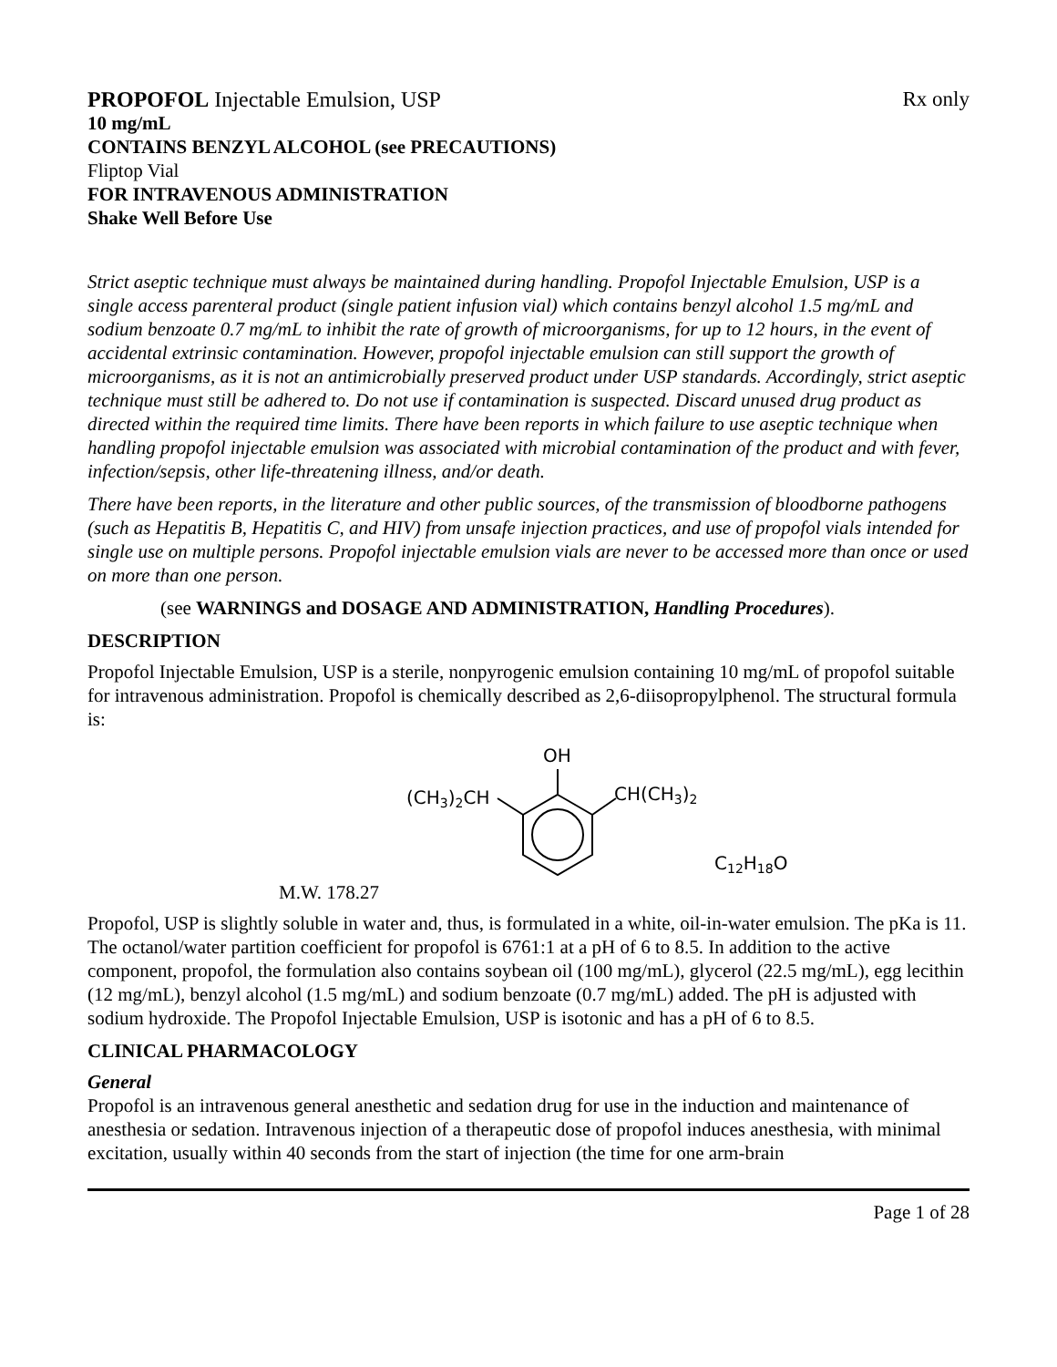PROPOFOL Injectable Emulsion, USP Rx only
10 mg/mL
CONTAINS BENZYL ALCOHOL (see PRECAUTIONS)
Fliptop Vial
FOR INTRAVENOUS ADMINISTRATION
Shake Well Before Use
Strict aseptic technique must always be maintained during handling. Propofol Injectable Emulsion, USP is a single access parenteral product (single patient infusion vial) which contains benzyl alcohol 1.5 mg/mL and sodium benzoate 0.7 mg/mL to inhibit the rate of growth of microorganisms, for up to 12 hours, in the event of accidental extrinsic contamination. However, propofol injectable emulsion can still support the growth of microorganisms, as it is not an antimicrobially preserved product under USP standards. Accordingly, strict aseptic technique must still be adhered to. Do not use if contamination is suspected. Discard unused drug product as directed within the required time limits. There have been reports in which failure to use aseptic technique when handling propofol injectable emulsion was associated with microbial contamination of the product and with fever, infection/sepsis, other life-threatening illness, and/or death.
There have been reports, in the literature and other public sources, of the transmission of bloodborne pathogens (such as Hepatitis B, Hepatitis C, and HIV) from unsafe injection practices, and use of propofol vials intended for single use on multiple persons. Propofol injectable emulsion vials are never to be accessed more than once or used on more than one person.
(see WARNINGS and DOSAGE AND ADMINISTRATION, Handling Procedures).
DESCRIPTION
Propofol Injectable Emulsion, USP is a sterile, nonpyrogenic emulsion containing 10 mg/mL of propofol suitable for intravenous administration. Propofol is chemically described as 2,6-diisopropylphenol. The structural formula is:
M.W. 178.27
OH
(CH3)2CH
CH(CH3)2
C12H18O
Propofol, USP is slightly soluble in water and, thus, is formulated in a white, oil-in-water emulsion. The pKa is 11. The octanol/water partition coefficient for propofol is 6761:1 at a pH of 6 to 8.5. In addition to the active component, propofol, the formulation also contains soybean oil (100 mg/mL), glycerol (22.5 mg/mL), egg lecithin (12 mg/mL), benzyl alcohol (1.5 mg/mL) and sodium benzoate (0.7 mg/mL) added. The pH is adjusted with sodium hydroxide. The Propofol Injectable Emulsion, USP is isotonic and has a pH of 6 to 8.5.
CLINICAL PHARMACOLOGY
General
Propofol is an intravenous general anesthetic and sedation drug for use in the induction and maintenance of anesthesia or sedation. Intravenous injection of a therapeutic dose of propofol induces anesthesia, with minimal excitation, usually within 40 seconds from the start of injection (the time for one arm-brain
Page 1 of 28